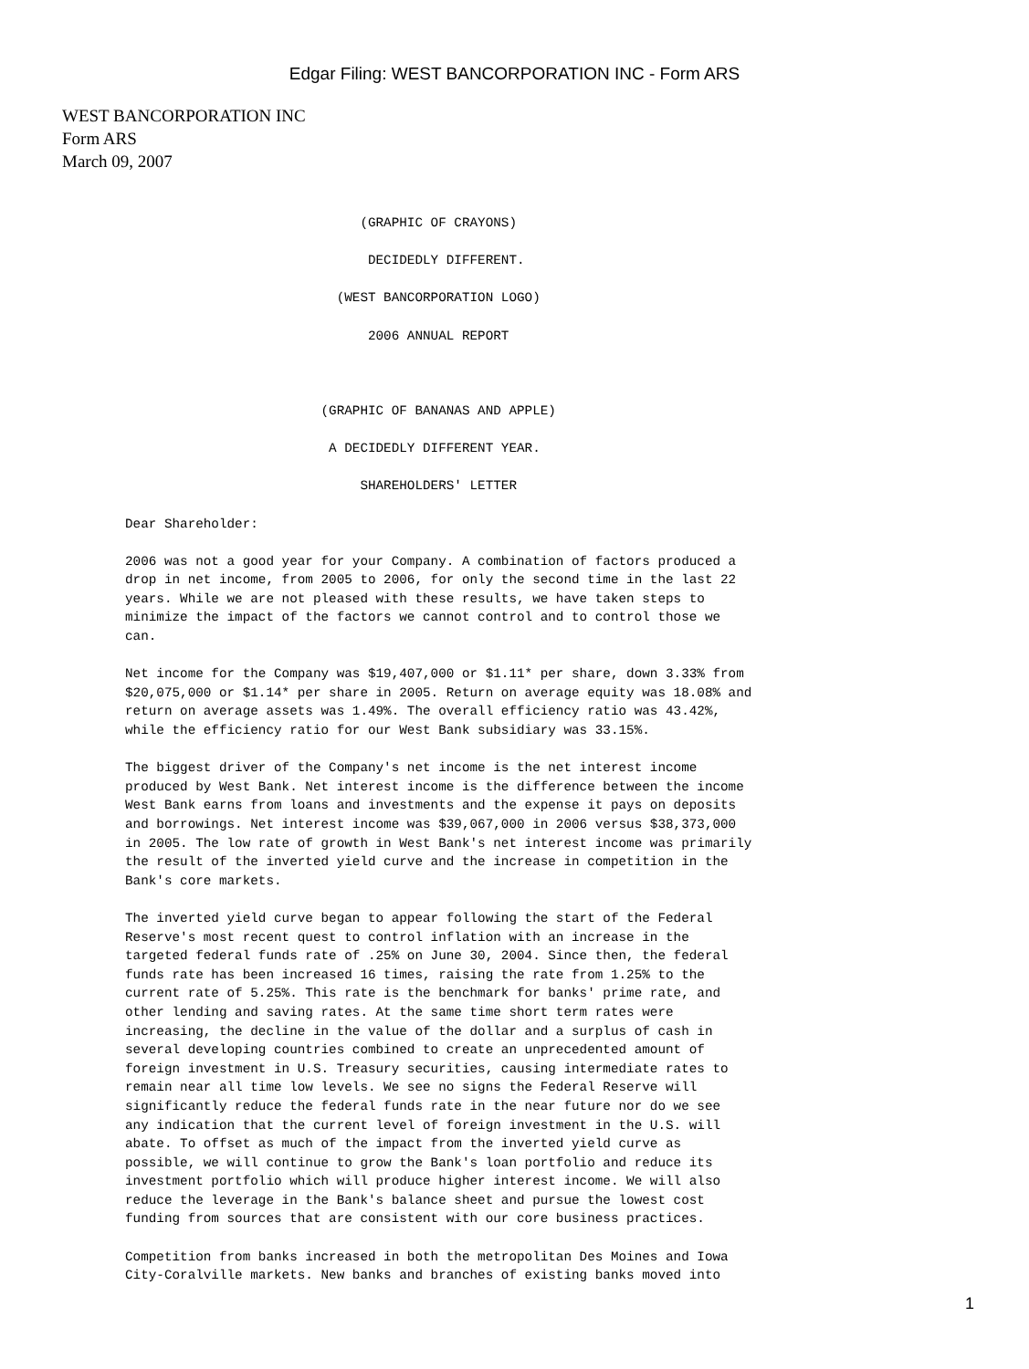Edgar Filing: WEST BANCORPORATION INC - Form ARS
WEST BANCORPORATION INC
Form ARS
March 09, 2007
                              (GRAPHIC OF CRAYONS)

                               DECIDEDLY DIFFERENT.

                           (WEST BANCORPORATION LOGO)

                               2006 ANNUAL REPORT



                         (GRAPHIC OF BANANAS AND APPLE)

                          A DECIDEDLY DIFFERENT YEAR.

                              SHAREHOLDERS' LETTER

Dear Shareholder:

2006 was not a good year for your Company. A combination of factors produced a
drop in net income, from 2005 to 2006, for only the second time in the last 22
years. While we are not pleased with these results, we have taken steps to
minimize the impact of the factors we cannot control and to control those we
can.

Net income for the Company was $19,407,000 or $1.11* per share, down 3.33% from
$20,075,000 or $1.14* per share in 2005. Return on average equity was 18.08% and
return on average assets was 1.49%. The overall efficiency ratio was 43.42%,
while the efficiency ratio for our West Bank subsidiary was 33.15%.

The biggest driver of the Company's net income is the net interest income
produced by West Bank. Net interest income is the difference between the income
West Bank earns from loans and investments and the expense it pays on deposits
and borrowings. Net interest income was $39,067,000 in 2006 versus $38,373,000
in 2005. The low rate of growth in West Bank's net interest income was primarily
the result of the inverted yield curve and the increase in competition in the
Bank's core markets.

The inverted yield curve began to appear following the start of the Federal
Reserve's most recent quest to control inflation with an increase in the
targeted federal funds rate of .25% on June 30, 2004. Since then, the federal
funds rate has been increased 16 times, raising the rate from 1.25% to the
current rate of 5.25%. This rate is the benchmark for banks' prime rate, and
other lending and saving rates. At the same time short term rates were
increasing, the decline in the value of the dollar and a surplus of cash in
several developing countries combined to create an unprecedented amount of
foreign investment in U.S. Treasury securities, causing intermediate rates to
remain near all time low levels. We see no signs the Federal Reserve will
significantly reduce the federal funds rate in the near future nor do we see
any indication that the current level of foreign investment in the U.S. will
abate. To offset as much of the impact from the inverted yield curve as
possible, we will continue to grow the Bank's loan portfolio and reduce its
investment portfolio which will produce higher interest income. We will also
reduce the leverage in the Bank's balance sheet and pursue the lowest cost
funding from sources that are consistent with our core business practices.

Competition from banks increased in both the metropolitan Des Moines and Iowa
City-Coralville markets. New banks and branches of existing banks moved into
1